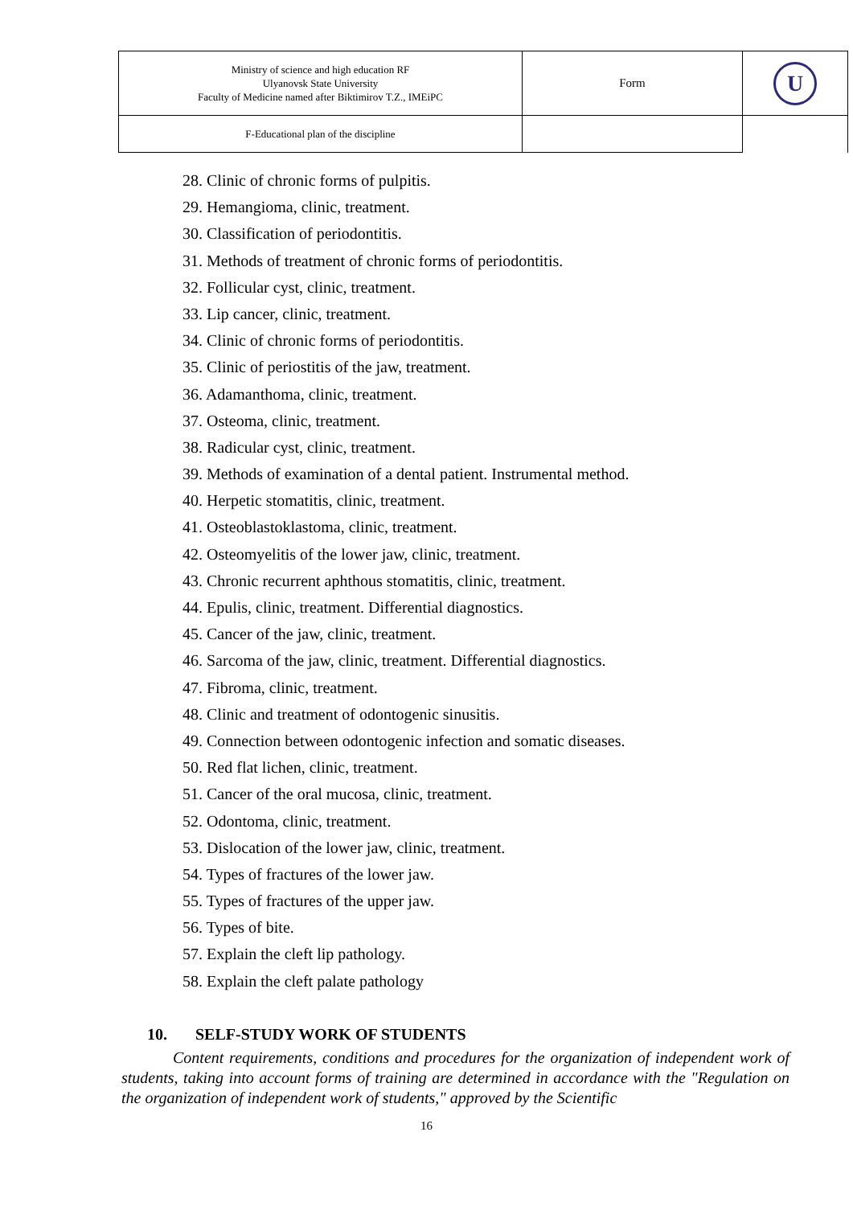| Ministry of science and high education RF Ulyanovsk State University Faculty of Medicine named after Biktimirov T.Z., IMEiPC | Form | U |
| F-Educational plan of the discipline | | |
28. Clinic of chronic forms of pulpitis.
29. Hemangioma, clinic, treatment.
30. Classification of periodontitis.
31. Methods of treatment of chronic forms of periodontitis.
32. Follicular cyst, clinic, treatment.
33. Lip cancer, clinic, treatment.
34. Clinic of chronic forms of periodontitis.
35. Clinic of periostitis of the jaw, treatment.
36. Adamanthoma, clinic, treatment.
37. Osteoma, clinic, treatment.
38. Radicular cyst, clinic, treatment.
39. Methods of examination of a dental patient. Instrumental method.
40. Herpetic stomatitis, clinic, treatment.
41. Osteoblastoklastoma, clinic, treatment.
42. Osteomyelitis of the lower jaw, clinic, treatment.
43. Chronic recurrent aphthous stomatitis, clinic, treatment.
44. Epulis, clinic, treatment. Differential diagnostics.
45. Cancer of the jaw, clinic, treatment.
46. Sarcoma of the jaw, clinic, treatment. Differential diagnostics.
47. Fibroma, clinic, treatment.
48. Clinic and treatment of odontogenic sinusitis.
49. Connection between odontogenic infection and somatic diseases.
50. Red flat lichen, clinic, treatment.
51. Cancer of the oral mucosa, clinic, treatment.
52. Odontoma, clinic, treatment.
53. Dislocation of the lower jaw, clinic, treatment.
54. Types of fractures of the lower jaw.
55. Types of fractures of the upper jaw.
56. Types of bite.
57. Explain the cleft lip pathology.
58. Explain the cleft palate pathology
10. SELF-STUDY WORK OF STUDENTS
Content requirements, conditions and procedures for the organization of independent work of students, taking into account forms of training are determined in accordance with the "Regulation on the organization of independent work of students," approved by the Scientific
16